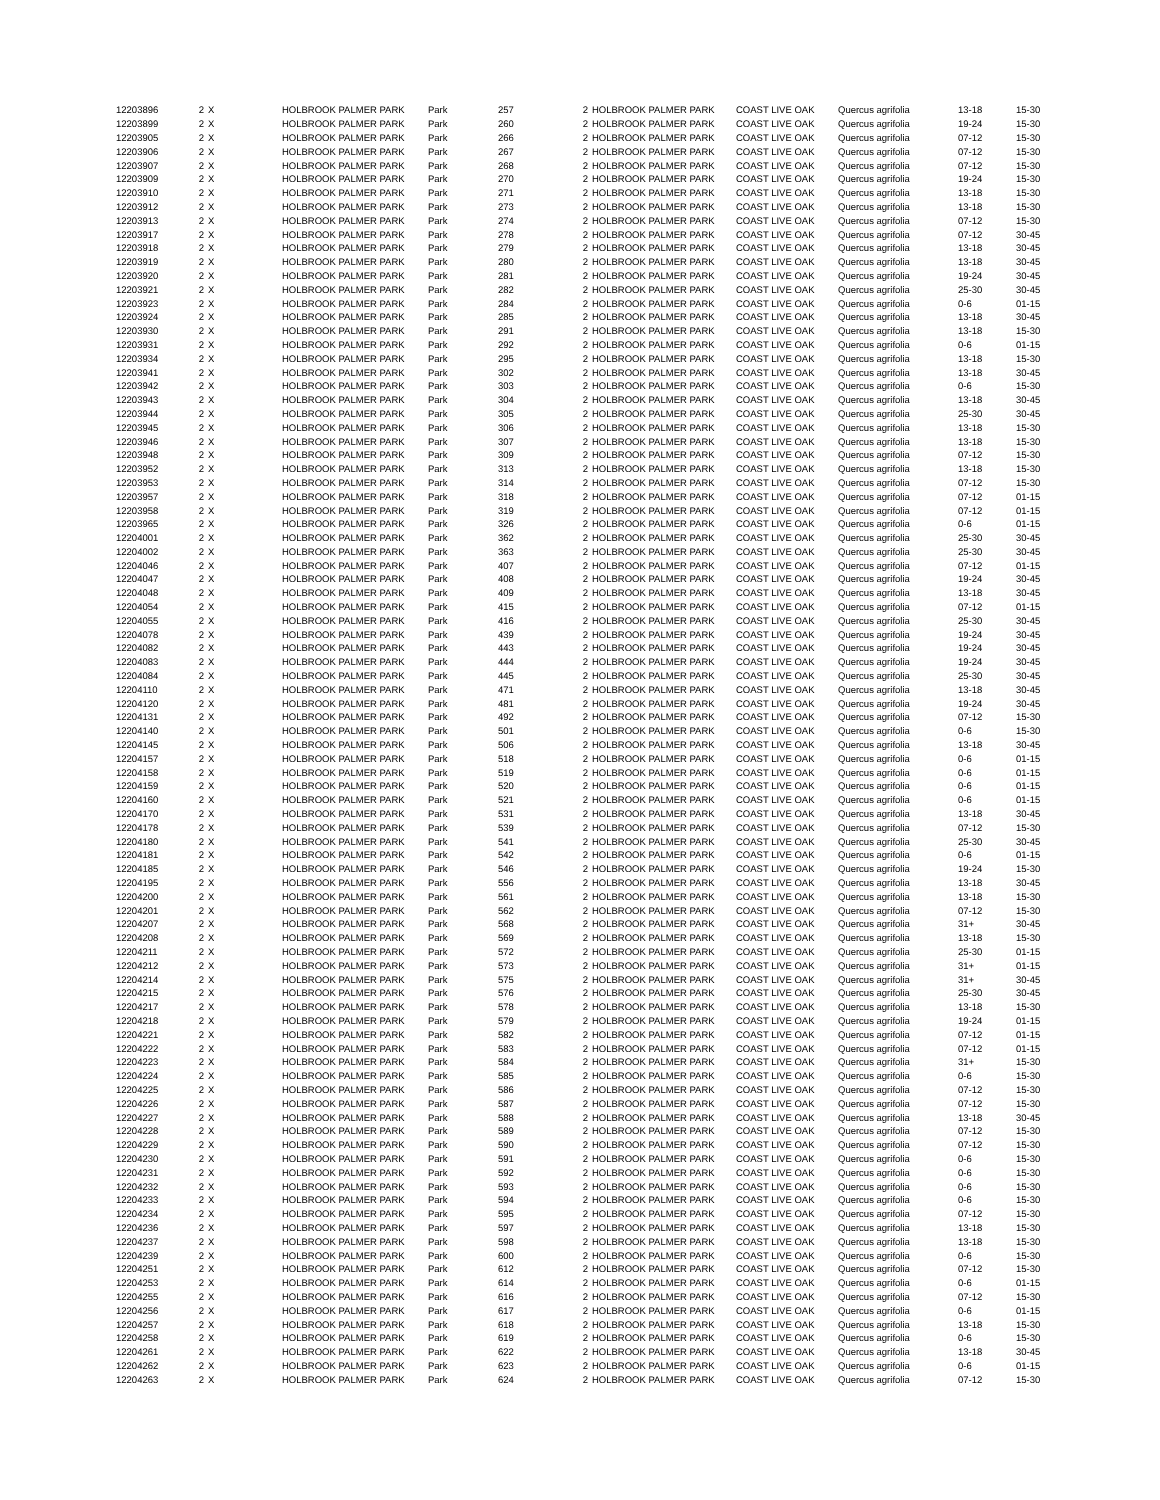| 12203896 | 2 | X | HOLBROOK PALMER PARK | Park | 257 | 2 | HOLBROOK PALMER PARK | COAST LIVE OAK | Quercus agrifolia | 13-18 | 15-30 |
| 12203899 | 2 | X | HOLBROOK PALMER PARK | Park | 260 | 2 | HOLBROOK PALMER PARK | COAST LIVE OAK | Quercus agrifolia | 19-24 | 15-30 |
| 12203905 | 2 | X | HOLBROOK PALMER PARK | Park | 266 | 2 | HOLBROOK PALMER PARK | COAST LIVE OAK | Quercus agrifolia | 07-12 | 15-30 |
| 12203906 | 2 | X | HOLBROOK PALMER PARK | Park | 267 | 2 | HOLBROOK PALMER PARK | COAST LIVE OAK | Quercus agrifolia | 07-12 | 15-30 |
| 12203907 | 2 | X | HOLBROOK PALMER PARK | Park | 268 | 2 | HOLBROOK PALMER PARK | COAST LIVE OAK | Quercus agrifolia | 07-12 | 15-30 |
| 12203909 | 2 | X | HOLBROOK PALMER PARK | Park | 270 | 2 | HOLBROOK PALMER PARK | COAST LIVE OAK | Quercus agrifolia | 19-24 | 15-30 |
| 12203910 | 2 | X | HOLBROOK PALMER PARK | Park | 271 | 2 | HOLBROOK PALMER PARK | COAST LIVE OAK | Quercus agrifolia | 13-18 | 15-30 |
| 12203912 | 2 | X | HOLBROOK PALMER PARK | Park | 273 | 2 | HOLBROOK PALMER PARK | COAST LIVE OAK | Quercus agrifolia | 13-18 | 15-30 |
| 12203913 | 2 | X | HOLBROOK PALMER PARK | Park | 274 | 2 | HOLBROOK PALMER PARK | COAST LIVE OAK | Quercus agrifolia | 07-12 | 15-30 |
| 12203917 | 2 | X | HOLBROOK PALMER PARK | Park | 278 | 2 | HOLBROOK PALMER PARK | COAST LIVE OAK | Quercus agrifolia | 07-12 | 30-45 |
| 12203918 | 2 | X | HOLBROOK PALMER PARK | Park | 279 | 2 | HOLBROOK PALMER PARK | COAST LIVE OAK | Quercus agrifolia | 13-18 | 30-45 |
| 12203919 | 2 | X | HOLBROOK PALMER PARK | Park | 280 | 2 | HOLBROOK PALMER PARK | COAST LIVE OAK | Quercus agrifolia | 13-18 | 30-45 |
| 12203920 | 2 | X | HOLBROOK PALMER PARK | Park | 281 | 2 | HOLBROOK PALMER PARK | COAST LIVE OAK | Quercus agrifolia | 19-24 | 30-45 |
| 12203921 | 2 | X | HOLBROOK PALMER PARK | Park | 282 | 2 | HOLBROOK PALMER PARK | COAST LIVE OAK | Quercus agrifolia | 25-30 | 30-45 |
| 12203923 | 2 | X | HOLBROOK PALMER PARK | Park | 284 | 2 | HOLBROOK PALMER PARK | COAST LIVE OAK | Quercus agrifolia | 0-6 | 01-15 |
| 12203924 | 2 | X | HOLBROOK PALMER PARK | Park | 285 | 2 | HOLBROOK PALMER PARK | COAST LIVE OAK | Quercus agrifolia | 13-18 | 30-45 |
| 12203930 | 2 | X | HOLBROOK PALMER PARK | Park | 291 | 2 | HOLBROOK PALMER PARK | COAST LIVE OAK | Quercus agrifolia | 13-18 | 15-30 |
| 12203931 | 2 | X | HOLBROOK PALMER PARK | Park | 292 | 2 | HOLBROOK PALMER PARK | COAST LIVE OAK | Quercus agrifolia | 0-6 | 01-15 |
| 12203934 | 2 | X | HOLBROOK PALMER PARK | Park | 295 | 2 | HOLBROOK PALMER PARK | COAST LIVE OAK | Quercus agrifolia | 13-18 | 15-30 |
| 12203941 | 2 | X | HOLBROOK PALMER PARK | Park | 302 | 2 | HOLBROOK PALMER PARK | COAST LIVE OAK | Quercus agrifolia | 13-18 | 30-45 |
| 12203942 | 2 | X | HOLBROOK PALMER PARK | Park | 303 | 2 | HOLBROOK PALMER PARK | COAST LIVE OAK | Quercus agrifolia | 0-6 | 15-30 |
| 12203943 | 2 | X | HOLBROOK PALMER PARK | Park | 304 | 2 | HOLBROOK PALMER PARK | COAST LIVE OAK | Quercus agrifolia | 13-18 | 30-45 |
| 12203944 | 2 | X | HOLBROOK PALMER PARK | Park | 305 | 2 | HOLBROOK PALMER PARK | COAST LIVE OAK | Quercus agrifolia | 25-30 | 30-45 |
| 12203945 | 2 | X | HOLBROOK PALMER PARK | Park | 306 | 2 | HOLBROOK PALMER PARK | COAST LIVE OAK | Quercus agrifolia | 13-18 | 15-30 |
| 12203946 | 2 | X | HOLBROOK PALMER PARK | Park | 307 | 2 | HOLBROOK PALMER PARK | COAST LIVE OAK | Quercus agrifolia | 13-18 | 15-30 |
| 12203948 | 2 | X | HOLBROOK PALMER PARK | Park | 309 | 2 | HOLBROOK PALMER PARK | COAST LIVE OAK | Quercus agrifolia | 07-12 | 15-30 |
| 12203952 | 2 | X | HOLBROOK PALMER PARK | Park | 313 | 2 | HOLBROOK PALMER PARK | COAST LIVE OAK | Quercus agrifolia | 13-18 | 15-30 |
| 12203953 | 2 | X | HOLBROOK PALMER PARK | Park | 314 | 2 | HOLBROOK PALMER PARK | COAST LIVE OAK | Quercus agrifolia | 07-12 | 15-30 |
| 12203957 | 2 | X | HOLBROOK PALMER PARK | Park | 318 | 2 | HOLBROOK PALMER PARK | COAST LIVE OAK | Quercus agrifolia | 07-12 | 01-15 |
| 12203958 | 2 | X | HOLBROOK PALMER PARK | Park | 319 | 2 | HOLBROOK PALMER PARK | COAST LIVE OAK | Quercus agrifolia | 07-12 | 01-15 |
| 12203965 | 2 | X | HOLBROOK PALMER PARK | Park | 326 | 2 | HOLBROOK PALMER PARK | COAST LIVE OAK | Quercus agrifolia | 0-6 | 01-15 |
| 12204001 | 2 | X | HOLBROOK PALMER PARK | Park | 362 | 2 | HOLBROOK PALMER PARK | COAST LIVE OAK | Quercus agrifolia | 25-30 | 30-45 |
| 12204002 | 2 | X | HOLBROOK PALMER PARK | Park | 363 | 2 | HOLBROOK PALMER PARK | COAST LIVE OAK | Quercus agrifolia | 25-30 | 30-45 |
| 12204046 | 2 | X | HOLBROOK PALMER PARK | Park | 407 | 2 | HOLBROOK PALMER PARK | COAST LIVE OAK | Quercus agrifolia | 07-12 | 01-15 |
| 12204047 | 2 | X | HOLBROOK PALMER PARK | Park | 408 | 2 | HOLBROOK PALMER PARK | COAST LIVE OAK | Quercus agrifolia | 19-24 | 30-45 |
| 12204048 | 2 | X | HOLBROOK PALMER PARK | Park | 409 | 2 | HOLBROOK PALMER PARK | COAST LIVE OAK | Quercus agrifolia | 13-18 | 30-45 |
| 12204054 | 2 | X | HOLBROOK PALMER PARK | Park | 415 | 2 | HOLBROOK PALMER PARK | COAST LIVE OAK | Quercus agrifolia | 07-12 | 01-15 |
| 12204055 | 2 | X | HOLBROOK PALMER PARK | Park | 416 | 2 | HOLBROOK PALMER PARK | COAST LIVE OAK | Quercus agrifolia | 25-30 | 30-45 |
| 12204078 | 2 | X | HOLBROOK PALMER PARK | Park | 439 | 2 | HOLBROOK PALMER PARK | COAST LIVE OAK | Quercus agrifolia | 19-24 | 30-45 |
| 12204082 | 2 | X | HOLBROOK PALMER PARK | Park | 443 | 2 | HOLBROOK PALMER PARK | COAST LIVE OAK | Quercus agrifolia | 19-24 | 30-45 |
| 12204083 | 2 | X | HOLBROOK PALMER PARK | Park | 444 | 2 | HOLBROOK PALMER PARK | COAST LIVE OAK | Quercus agrifolia | 19-24 | 30-45 |
| 12204084 | 2 | X | HOLBROOK PALMER PARK | Park | 445 | 2 | HOLBROOK PALMER PARK | COAST LIVE OAK | Quercus agrifolia | 25-30 | 30-45 |
| 12204110 | 2 | X | HOLBROOK PALMER PARK | Park | 471 | 2 | HOLBROOK PALMER PARK | COAST LIVE OAK | Quercus agrifolia | 13-18 | 30-45 |
| 12204120 | 2 | X | HOLBROOK PALMER PARK | Park | 481 | 2 | HOLBROOK PALMER PARK | COAST LIVE OAK | Quercus agrifolia | 19-24 | 30-45 |
| 12204131 | 2 | X | HOLBROOK PALMER PARK | Park | 492 | 2 | HOLBROOK PALMER PARK | COAST LIVE OAK | Quercus agrifolia | 07-12 | 15-30 |
| 12204140 | 2 | X | HOLBROOK PALMER PARK | Park | 501 | 2 | HOLBROOK PALMER PARK | COAST LIVE OAK | Quercus agrifolia | 0-6 | 15-30 |
| 12204145 | 2 | X | HOLBROOK PALMER PARK | Park | 506 | 2 | HOLBROOK PALMER PARK | COAST LIVE OAK | Quercus agrifolia | 13-18 | 30-45 |
| 12204157 | 2 | X | HOLBROOK PALMER PARK | Park | 518 | 2 | HOLBROOK PALMER PARK | COAST LIVE OAK | Quercus agrifolia | 0-6 | 01-15 |
| 12204158 | 2 | X | HOLBROOK PALMER PARK | Park | 519 | 2 | HOLBROOK PALMER PARK | COAST LIVE OAK | Quercus agrifolia | 0-6 | 01-15 |
| 12204159 | 2 | X | HOLBROOK PALMER PARK | Park | 520 | 2 | HOLBROOK PALMER PARK | COAST LIVE OAK | Quercus agrifolia | 0-6 | 01-15 |
| 12204160 | 2 | X | HOLBROOK PALMER PARK | Park | 521 | 2 | HOLBROOK PALMER PARK | COAST LIVE OAK | Quercus agrifolia | 0-6 | 01-15 |
| 12204170 | 2 | X | HOLBROOK PALMER PARK | Park | 531 | 2 | HOLBROOK PALMER PARK | COAST LIVE OAK | Quercus agrifolia | 13-18 | 30-45 |
| 12204178 | 2 | X | HOLBROOK PALMER PARK | Park | 539 | 2 | HOLBROOK PALMER PARK | COAST LIVE OAK | Quercus agrifolia | 07-12 | 15-30 |
| 12204180 | 2 | X | HOLBROOK PALMER PARK | Park | 541 | 2 | HOLBROOK PALMER PARK | COAST LIVE OAK | Quercus agrifolia | 25-30 | 30-45 |
| 12204181 | 2 | X | HOLBROOK PALMER PARK | Park | 542 | 2 | HOLBROOK PALMER PARK | COAST LIVE OAK | Quercus agrifolia | 0-6 | 01-15 |
| 12204185 | 2 | X | HOLBROOK PALMER PARK | Park | 546 | 2 | HOLBROOK PALMER PARK | COAST LIVE OAK | Quercus agrifolia | 19-24 | 15-30 |
| 12204195 | 2 | X | HOLBROOK PALMER PARK | Park | 556 | 2 | HOLBROOK PALMER PARK | COAST LIVE OAK | Quercus agrifolia | 13-18 | 30-45 |
| 12204200 | 2 | X | HOLBROOK PALMER PARK | Park | 561 | 2 | HOLBROOK PALMER PARK | COAST LIVE OAK | Quercus agrifolia | 13-18 | 15-30 |
| 12204201 | 2 | X | HOLBROOK PALMER PARK | Park | 562 | 2 | HOLBROOK PALMER PARK | COAST LIVE OAK | Quercus agrifolia | 07-12 | 15-30 |
| 12204207 | 2 | X | HOLBROOK PALMER PARK | Park | 568 | 2 | HOLBROOK PALMER PARK | COAST LIVE OAK | Quercus agrifolia | 31+ | 30-45 |
| 12204208 | 2 | X | HOLBROOK PALMER PARK | Park | 569 | 2 | HOLBROOK PALMER PARK | COAST LIVE OAK | Quercus agrifolia | 13-18 | 15-30 |
| 12204211 | 2 | X | HOLBROOK PALMER PARK | Park | 572 | 2 | HOLBROOK PALMER PARK | COAST LIVE OAK | Quercus agrifolia | 25-30 | 01-15 |
| 12204212 | 2 | X | HOLBROOK PALMER PARK | Park | 573 | 2 | HOLBROOK PALMER PARK | COAST LIVE OAK | Quercus agrifolia | 31+ | 01-15 |
| 12204214 | 2 | X | HOLBROOK PALMER PARK | Park | 575 | 2 | HOLBROOK PALMER PARK | COAST LIVE OAK | Quercus agrifolia | 31+ | 30-45 |
| 12204215 | 2 | X | HOLBROOK PALMER PARK | Park | 576 | 2 | HOLBROOK PALMER PARK | COAST LIVE OAK | Quercus agrifolia | 25-30 | 30-45 |
| 12204217 | 2 | X | HOLBROOK PALMER PARK | Park | 578 | 2 | HOLBROOK PALMER PARK | COAST LIVE OAK | Quercus agrifolia | 13-18 | 15-30 |
| 12204218 | 2 | X | HOLBROOK PALMER PARK | Park | 579 | 2 | HOLBROOK PALMER PARK | COAST LIVE OAK | Quercus agrifolia | 19-24 | 01-15 |
| 12204221 | 2 | X | HOLBROOK PALMER PARK | Park | 582 | 2 | HOLBROOK PALMER PARK | COAST LIVE OAK | Quercus agrifolia | 07-12 | 01-15 |
| 12204222 | 2 | X | HOLBROOK PALMER PARK | Park | 583 | 2 | HOLBROOK PALMER PARK | COAST LIVE OAK | Quercus agrifolia | 07-12 | 01-15 |
| 12204223 | 2 | X | HOLBROOK PALMER PARK | Park | 584 | 2 | HOLBROOK PALMER PARK | COAST LIVE OAK | Quercus agrifolia | 31+ | 15-30 |
| 12204224 | 2 | X | HOLBROOK PALMER PARK | Park | 585 | 2 | HOLBROOK PALMER PARK | COAST LIVE OAK | Quercus agrifolia | 0-6 | 15-30 |
| 12204225 | 2 | X | HOLBROOK PALMER PARK | Park | 586 | 2 | HOLBROOK PALMER PARK | COAST LIVE OAK | Quercus agrifolia | 07-12 | 15-30 |
| 12204226 | 2 | X | HOLBROOK PALMER PARK | Park | 587 | 2 | HOLBROOK PALMER PARK | COAST LIVE OAK | Quercus agrifolia | 07-12 | 15-30 |
| 12204227 | 2 | X | HOLBROOK PALMER PARK | Park | 588 | 2 | HOLBROOK PALMER PARK | COAST LIVE OAK | Quercus agrifolia | 13-18 | 30-45 |
| 12204228 | 2 | X | HOLBROOK PALMER PARK | Park | 589 | 2 | HOLBROOK PALMER PARK | COAST LIVE OAK | Quercus agrifolia | 07-12 | 15-30 |
| 12204229 | 2 | X | HOLBROOK PALMER PARK | Park | 590 | 2 | HOLBROOK PALMER PARK | COAST LIVE OAK | Quercus agrifolia | 07-12 | 15-30 |
| 12204230 | 2 | X | HOLBROOK PALMER PARK | Park | 591 | 2 | HOLBROOK PALMER PARK | COAST LIVE OAK | Quercus agrifolia | 0-6 | 15-30 |
| 12204231 | 2 | X | HOLBROOK PALMER PARK | Park | 592 | 2 | HOLBROOK PALMER PARK | COAST LIVE OAK | Quercus agrifolia | 0-6 | 15-30 |
| 12204232 | 2 | X | HOLBROOK PALMER PARK | Park | 593 | 2 | HOLBROOK PALMER PARK | COAST LIVE OAK | Quercus agrifolia | 0-6 | 15-30 |
| 12204233 | 2 | X | HOLBROOK PALMER PARK | Park | 594 | 2 | HOLBROOK PALMER PARK | COAST LIVE OAK | Quercus agrifolia | 0-6 | 15-30 |
| 12204234 | 2 | X | HOLBROOK PALMER PARK | Park | 595 | 2 | HOLBROOK PALMER PARK | COAST LIVE OAK | Quercus agrifolia | 07-12 | 15-30 |
| 12204236 | 2 | X | HOLBROOK PALMER PARK | Park | 597 | 2 | HOLBROOK PALMER PARK | COAST LIVE OAK | Quercus agrifolia | 13-18 | 15-30 |
| 12204237 | 2 | X | HOLBROOK PALMER PARK | Park | 598 | 2 | HOLBROOK PALMER PARK | COAST LIVE OAK | Quercus agrifolia | 13-18 | 15-30 |
| 12204239 | 2 | X | HOLBROOK PALMER PARK | Park | 600 | 2 | HOLBROOK PALMER PARK | COAST LIVE OAK | Quercus agrifolia | 0-6 | 15-30 |
| 12204251 | 2 | X | HOLBROOK PALMER PARK | Park | 612 | 2 | HOLBROOK PALMER PARK | COAST LIVE OAK | Quercus agrifolia | 07-12 | 15-30 |
| 12204253 | 2 | X | HOLBROOK PALMER PARK | Park | 614 | 2 | HOLBROOK PALMER PARK | COAST LIVE OAK | Quercus agrifolia | 0-6 | 01-15 |
| 12204255 | 2 | X | HOLBROOK PALMER PARK | Park | 616 | 2 | HOLBROOK PALMER PARK | COAST LIVE OAK | Quercus agrifolia | 07-12 | 15-30 |
| 12204256 | 2 | X | HOLBROOK PALMER PARK | Park | 617 | 2 | HOLBROOK PALMER PARK | COAST LIVE OAK | Quercus agrifolia | 0-6 | 01-15 |
| 12204257 | 2 | X | HOLBROOK PALMER PARK | Park | 618 | 2 | HOLBROOK PALMER PARK | COAST LIVE OAK | Quercus agrifolia | 13-18 | 15-30 |
| 12204258 | 2 | X | HOLBROOK PALMER PARK | Park | 619 | 2 | HOLBROOK PALMER PARK | COAST LIVE OAK | Quercus agrifolia | 0-6 | 15-30 |
| 12204261 | 2 | X | HOLBROOK PALMER PARK | Park | 622 | 2 | HOLBROOK PALMER PARK | COAST LIVE OAK | Quercus agrifolia | 13-18 | 30-45 |
| 12204262 | 2 | X | HOLBROOK PALMER PARK | Park | 623 | 2 | HOLBROOK PALMER PARK | COAST LIVE OAK | Quercus agrifolia | 0-6 | 01-15 |
| 12204263 | 2 | X | HOLBROOK PALMER PARK | Park | 624 | 2 | HOLBROOK PALMER PARK | COAST LIVE OAK | Quercus agrifolia | 07-12 | 15-30 |